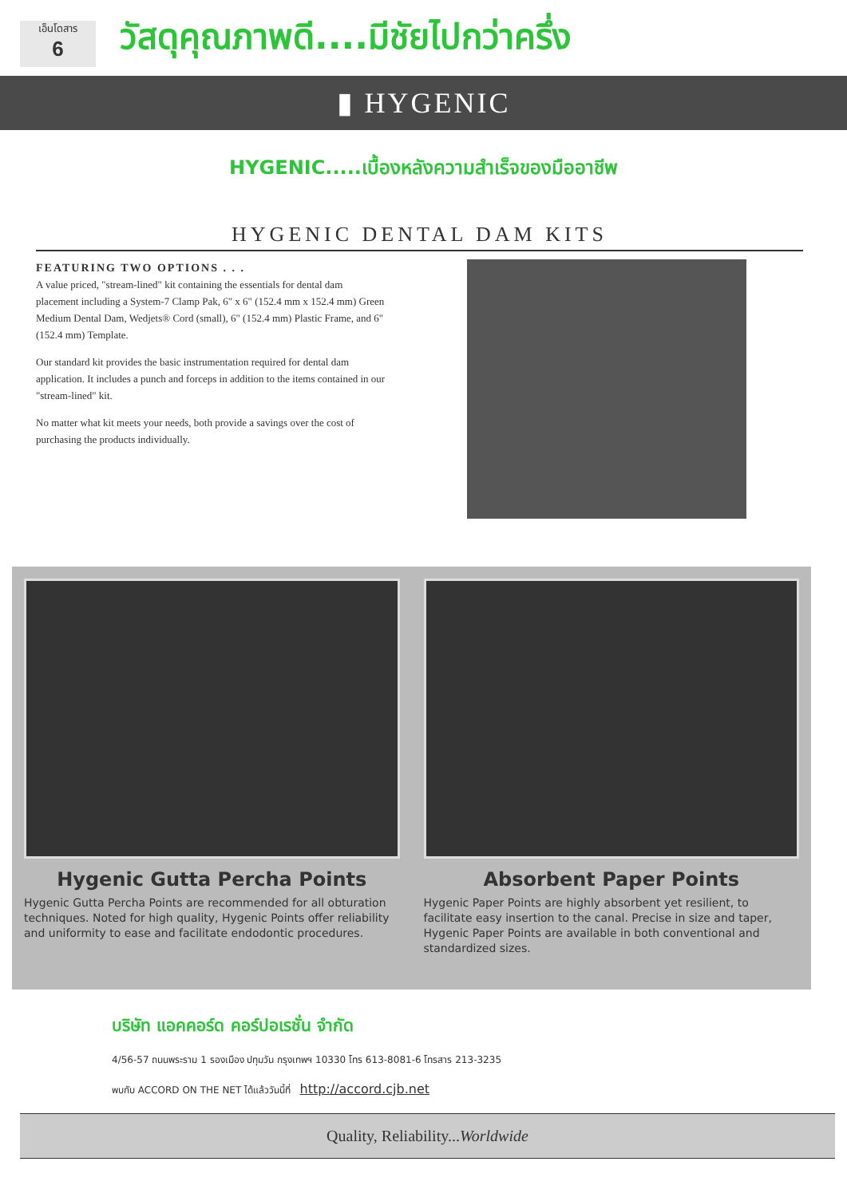เอ็นโดสาร
6
วัสดุคุณภาพดี....มีชัยไปกว่าครึ่ง
▮ HYGENIC
HYGENIC.....เบื้องหลังความสำเร็จของมืออาชีพ
HYGENIC DENTAL DAM KITS
FEATURING TWO OPTIONS . . .
A value priced, "stream-lined" kit containing the essentials for dental dam placement including a System-7 Clamp Pak, 6" x 6" (152.4 mm x 152.4 mm) Green Medium Dental Dam, Wedjets® Cord (small), 6" (152.4 mm) Plastic Frame, and 6" (152.4 mm) Template.
Our standard kit provides the basic instrumentation required for dental dam application. It includes a punch and forceps in addition to the items contained in our "stream-lined" kit.
No matter what kit meets your needs, both provide a savings over the cost of purchasing the products individually.
Hygenic Gutta Percha Points
Hygenic Gutta Percha Points are recommended for all obturation techniques. Noted for high quality, Hygenic Points offer reliability and uniformity to ease and facilitate endodontic procedures.
Absorbent Paper Points
Hygenic Paper Points are highly absorbent yet resilient, to facilitate easy insertion to the canal. Precise in size and taper, Hygenic Paper Points are available in both conventional and standardized sizes.
บริษัท แอคคอร์ด คอร์ปอเรชั่น จำกัด
4/56-57 ถนนพระราม 1 รองเมือง ปทุมวัน กรุงเทพฯ 10330 โทร 613-8081-6 โทรสาร 213-3235
พบกับ ACCORD ON THE NET ได้แล้ววันนี้ที่ http://accord.cjb.net
Quality, Reliability...Worldwide